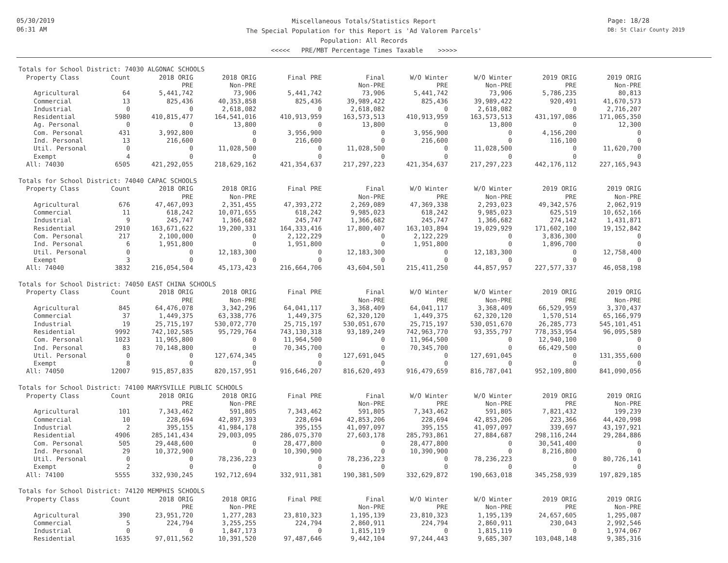05/30/2019
06:31 AM
Miscellaneous Totals/Statistics Report
The Special Population for this Report is 'Ad Valorem Parcels'
Population: All Records
<<<<< PRE/MBT Percentage Times Taxable >>>>>
Page: 18/28
DB: St Clair County 2019
Totals for School District: 74030 ALGONAC SCHOOLS
| Property Class | Count | 2018 ORIG | 2018 ORIG | Final PRE | Final | W/O Winter | W/O Winter | 2019 ORIG | 2019 ORIG |
| --- | --- | --- | --- | --- | --- | --- | --- | --- | --- |
| | | PRE | Non-PRE | | Non-PRE | PRE | Non-PRE | PRE | Non-PRE |
| Agricultural | 64 | 5,441,742 | 73,906 | 5,441,742 | 73,906 | 5,441,742 | 73,906 | 5,786,235 | 80,813 |
| Commercial | 13 | 825,436 | 40,353,858 | 825,436 | 39,989,422 | 825,436 | 39,989,422 | 920,491 | 41,670,573 |
| Industrial | 0 | 0 | 2,618,082 | 0 | 2,618,082 | 0 | 2,618,082 | 0 | 2,716,207 |
| Residential | 5980 | 410,815,477 | 164,541,016 | 410,913,959 | 163,573,513 | 410,913,959 | 163,573,513 | 431,197,086 | 171,065,350 |
| Ag. Personal | 0 | 0 | 13,800 | 0 | 13,800 | 0 | 13,800 | 0 | 12,300 |
| Com. Personal | 431 | 3,992,800 | 0 | 3,956,900 | 0 | 3,956,900 | 0 | 4,156,200 | 0 |
| Ind. Personal | 13 | 216,600 | 0 | 216,600 | 0 | 216,600 | 0 | 116,100 | 0 |
| Util. Personal | 0 | 0 | 11,028,500 | 0 | 11,028,500 | 0 | 11,028,500 | 0 | 11,620,700 |
| Exempt | 4 | 0 | 0 | 0 | 0 | 0 | 0 | 0 | 0 |
| All: 74030 | 6505 | 421,292,055 | 218,629,162 | 421,354,637 | 217,297,223 | 421,354,637 | 217,297,223 | 442,176,112 | 227,165,943 |
Totals for School District: 74040 CAPAC SCHOOLS
| Property Class | Count | 2018 ORIG | 2018 ORIG | Final PRE | Final | W/O Winter | W/O Winter | 2019 ORIG | 2019 ORIG |
| --- | --- | --- | --- | --- | --- | --- | --- | --- | --- |
| | | PRE | Non-PRE | | Non-PRE | PRE | Non-PRE | PRE | Non-PRE |
| Agricultural | 676 | 47,467,093 | 2,351,455 | 47,393,272 | 2,269,089 | 47,369,338 | 2,293,023 | 49,342,576 | 2,062,919 |
| Commercial | 11 | 618,242 | 10,071,655 | 618,242 | 9,985,023 | 618,242 | 9,985,023 | 625,519 | 10,652,166 |
| Industrial | 9 | 245,747 | 1,366,682 | 245,747 | 1,366,682 | 245,747 | 1,366,682 | 274,142 | 1,431,871 |
| Residential | 2910 | 163,671,622 | 19,200,331 | 164,333,416 | 17,800,407 | 163,103,894 | 19,029,929 | 171,602,100 | 19,152,842 |
| Com. Personal | 217 | 2,100,000 | 0 | 2,122,229 | 0 | 2,122,229 | 0 | 3,836,300 | 0 |
| Ind. Personal | 6 | 1,951,800 | 0 | 1,951,800 | 0 | 1,951,800 | 0 | 1,896,700 | 0 |
| Util. Personal | 0 | 0 | 12,183,300 | 0 | 12,183,300 | 0 | 12,183,300 | 0 | 12,758,400 |
| Exempt | 3 | 0 | 0 | 0 | 0 | 0 | 0 | 0 | 0 |
| All: 74040 | 3832 | 216,054,504 | 45,173,423 | 216,664,706 | 43,604,501 | 215,411,250 | 44,857,957 | 227,577,337 | 46,058,198 |
Totals for School District: 74050 EAST CHINA SCHOOLS
| Property Class | Count | 2018 ORIG | 2018 ORIG | Final PRE | Final | W/O Winter | W/O Winter | 2019 ORIG | 2019 ORIG |
| --- | --- | --- | --- | --- | --- | --- | --- | --- | --- |
| | | PRE | Non-PRE | | Non-PRE | PRE | Non-PRE | PRE | Non-PRE |
| Agricultural | 845 | 64,476,078 | 3,342,296 | 64,041,117 | 3,368,409 | 64,041,117 | 3,368,409 | 66,529,959 | 3,370,437 |
| Commercial | 37 | 1,449,375 | 63,338,776 | 1,449,375 | 62,320,120 | 1,449,375 | 62,320,120 | 1,570,514 | 65,166,979 |
| Industrial | 19 | 25,715,197 | 530,072,770 | 25,715,197 | 530,051,670 | 25,715,197 | 530,051,670 | 26,285,773 | 545,101,451 |
| Residential | 9992 | 742,102,585 | 95,729,764 | 743,130,318 | 93,189,249 | 742,963,770 | 93,355,797 | 778,353,954 | 96,095,589 |
| Com. Personal | 1023 | 11,965,800 | 0 | 11,964,500 | 0 | 11,964,500 | 0 | 12,940,100 | 0 |
| Ind. Personal | 83 | 70,148,800 | 0 | 70,345,700 | 0 | 70,345,700 | 0 | 66,429,500 | 0 |
| Util. Personal | 0 | 0 | 127,674,345 | 0 | 127,691,045 | 0 | 127,691,045 | 0 | 131,355,600 |
| Exempt | 8 | 0 | 0 | 0 | 0 | 0 | 0 | 0 | 0 |
| All: 74050 | 12007 | 915,857,835 | 820,157,951 | 916,646,207 | 816,620,493 | 916,479,659 | 816,787,041 | 952,109,800 | 841,090,056 |
Totals for School District: 74100 MARYSVILLE PUBLIC SCHOOLS
| Property Class | Count | 2018 ORIG | 2018 ORIG | Final PRE | Final | W/O Winter | W/O Winter | 2019 ORIG | 2019 ORIG |
| --- | --- | --- | --- | --- | --- | --- | --- | --- | --- |
| | | PRE | Non-PRE | | Non-PRE | PRE | Non-PRE | PRE | Non-PRE |
| Agricultural | 101 | 7,343,462 | 591,805 | 7,343,462 | 591,805 | 7,343,462 | 591,805 | 7,821,432 | 199,239 |
| Commercial | 10 | 228,694 | 42,897,393 | 228,694 | 42,853,206 | 228,694 | 42,853,206 | 223,366 | 44,420,998 |
| Industrial | 2 | 395,155 | 41,984,178 | 395,155 | 41,097,097 | 395,155 | 41,097,097 | 339,697 | 43,197,921 |
| Residential | 4906 | 285,141,434 | 29,003,095 | 286,075,370 | 27,603,178 | 285,793,861 | 27,884,687 | 298,116,244 | 29,284,886 |
| Com. Personal | 505 | 29,448,600 | 0 | 28,477,800 | 0 | 28,477,800 | 0 | 30,541,400 | 0 |
| Ind. Personal | 29 | 10,372,900 | 0 | 10,390,900 | 0 | 10,390,900 | 0 | 8,216,800 | 0 |
| Util. Personal | 0 | 0 | 78,236,223 | 0 | 78,236,223 | 0 | 78,236,223 | 0 | 80,726,141 |
| Exempt | 2 | 0 | 0 | 0 | 0 | 0 | 0 | 0 | 0 |
| All: 74100 | 5555 | 332,930,245 | 192,712,694 | 332,911,381 | 190,381,509 | 332,629,872 | 190,663,018 | 345,258,939 | 197,829,185 |
Totals for School District: 74120 MEMPHIS SCHOOLS
| Property Class | Count | 2018 ORIG | 2018 ORIG | Final PRE | Final | W/O Winter | W/O Winter | 2019 ORIG | 2019 ORIG |
| --- | --- | --- | --- | --- | --- | --- | --- | --- | --- |
| | | PRE | Non-PRE | | Non-PRE | PRE | Non-PRE | PRE | Non-PRE |
| Agricultural | 390 | 23,951,720 | 1,277,283 | 23,810,323 | 1,195,139 | 23,810,323 | 1,195,139 | 24,657,605 | 1,295,087 |
| Commercial | 5 | 224,794 | 3,255,255 | 224,794 | 2,860,911 | 224,794 | 2,860,911 | 230,043 | 2,992,546 |
| Industrial | 0 | 0 | 1,847,173 | 0 | 1,815,119 | 0 | 1,815,119 | 0 | 1,974,067 |
| Residential | 1635 | 97,011,562 | 10,391,520 | 97,487,646 | 9,442,104 | 97,244,443 | 9,685,307 | 103,048,148 | 9,385,316 |